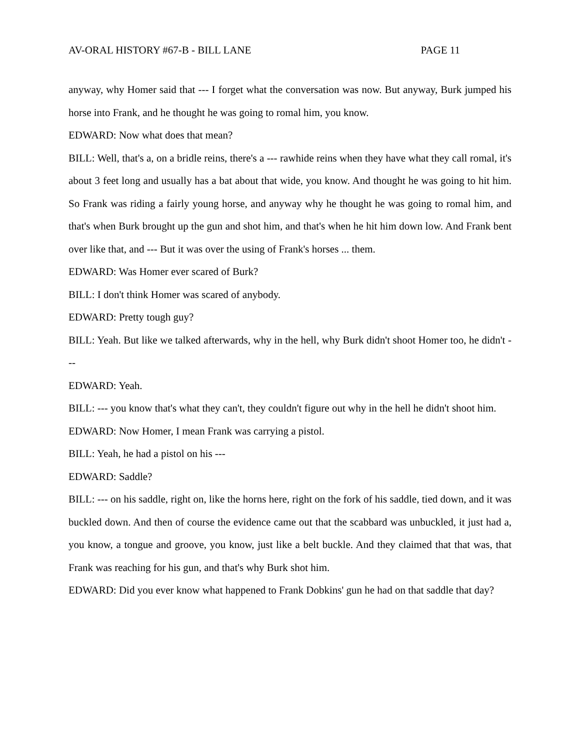AV-ORAL HISTORY #67-B - BILL LANE PAGE 11
anyway, why Homer said that --- I forget what the conversation was now. But anyway, Burk jumped his horse into Frank, and he thought he was going to romal him, you know.
EDWARD: Now what does that mean?
BILL: Well, that's a, on a bridle reins, there's a --- rawhide reins when they have what they call romal, it's about 3 feet long and usually has a bat about that wide, you know. And thought he was going to hit him. So Frank was riding a fairly young horse, and anyway why he thought he was going to romal him, and that's when Burk brought up the gun and shot him, and that's when he hit him down low. And Frank bent over like that, and --- But it was over the using of Frank's horses ... them.
EDWARD: Was Homer ever scared of Burk?
BILL: I don't think Homer was scared of anybody.
EDWARD: Pretty tough guy?
BILL: Yeah. But like we talked afterwards, why in the hell, why Burk didn't shoot Homer too, he didn't ---
EDWARD: Yeah.
BILL: --- you know that's what they can't, they couldn't figure out why in the hell he didn't shoot him.
EDWARD: Now Homer, I mean Frank was carrying a pistol.
BILL: Yeah, he had a pistol on his ---
EDWARD: Saddle?
BILL: --- on his saddle, right on, like the horns here, right on the fork of his saddle, tied down, and it was buckled down. And then of course the evidence came out that the scabbard was unbuckled, it just had a, you know, a tongue and groove, you know, just like a belt buckle. And they claimed that that was, that Frank was reaching for his gun, and that's why Burk shot him.
EDWARD: Did you ever know what happened to Frank Dobkins' gun he had on that saddle that day?